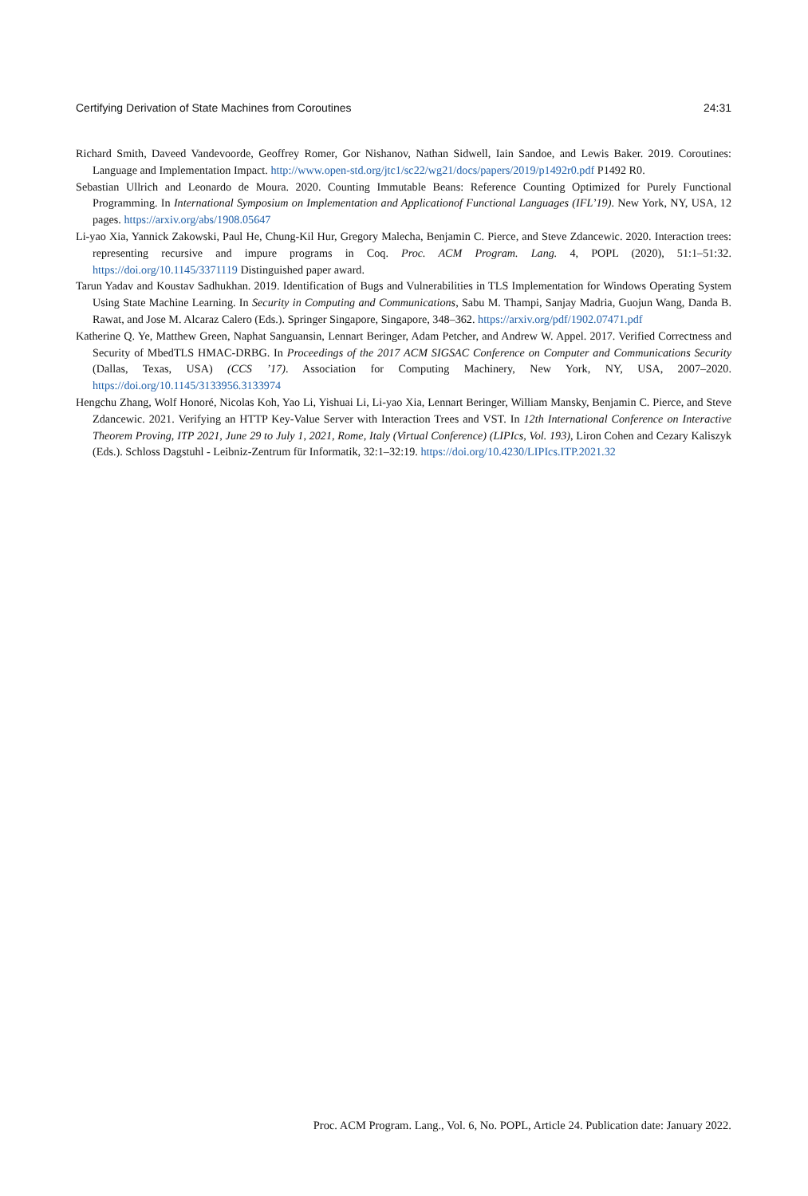Certifying Derivation of State Machines from Coroutines 24:31
Richard Smith, Daveed Vandevoorde, Geoffrey Romer, Gor Nishanov, Nathan Sidwell, Iain Sandoe, and Lewis Baker. 2019. Coroutines: Language and Implementation Impact. http://www.open-std.org/jtc1/sc22/wg21/docs/papers/2019/p1492r0.pdf P1492 R0.
Sebastian Ullrich and Leonardo de Moura. 2020. Counting Immutable Beans: Reference Counting Optimized for Purely Functional Programming. In International Symposium on Implementation and Applicationof Functional Languages (IFL’19). New York, NY, USA, 12 pages. https://arxiv.org/abs/1908.05647
Li-yao Xia, Yannick Zakowski, Paul He, Chung-Kil Hur, Gregory Malecha, Benjamin C. Pierce, and Steve Zdancewic. 2020. Interaction trees: representing recursive and impure programs in Coq. Proc. ACM Program. Lang. 4, POPL (2020), 51:1–51:32. https://doi.org/10.1145/3371119 Distinguished paper award.
Tarun Yadav and Koustav Sadhukhan. 2019. Identification of Bugs and Vulnerabilities in TLS Implementation for Windows Operating System Using State Machine Learning. In Security in Computing and Communications, Sabu M. Thampi, Sanjay Madria, Guojun Wang, Danda B. Rawat, and Jose M. Alcaraz Calero (Eds.). Springer Singapore, Singapore, 348–362. https://arxiv.org/pdf/1902.07471.pdf
Katherine Q. Ye, Matthew Green, Naphat Sanguansin, Lennart Beringer, Adam Petcher, and Andrew W. Appel. 2017. Verified Correctness and Security of MbedTLS HMAC-DRBG. In Proceedings of the 2017 ACM SIGSAC Conference on Computer and Communications Security (Dallas, Texas, USA) (CCS ’17). Association for Computing Machinery, New York, NY, USA, 2007–2020. https://doi.org/10.1145/3133956.3133974
Hengchu Zhang, Wolf Honoré, Nicolas Koh, Yao Li, Yishuai Li, Li-yao Xia, Lennart Beringer, William Mansky, Benjamin C. Pierce, and Steve Zdancewic. 2021. Verifying an HTTP Key-Value Server with Interaction Trees and VST. In 12th International Conference on Interactive Theorem Proving, ITP 2021, June 29 to July 1, 2021, Rome, Italy (Virtual Conference) (LIPIcs, Vol. 193), Liron Cohen and Cezary Kaliszyk (Eds.). Schloss Dagstuhl - Leibniz-Zentrum für Informatik, 32:1–32:19. https://doi.org/10.4230/LIPIcs.ITP.2021.32
Proc. ACM Program. Lang., Vol. 6, No. POPL, Article 24. Publication date: January 2022.